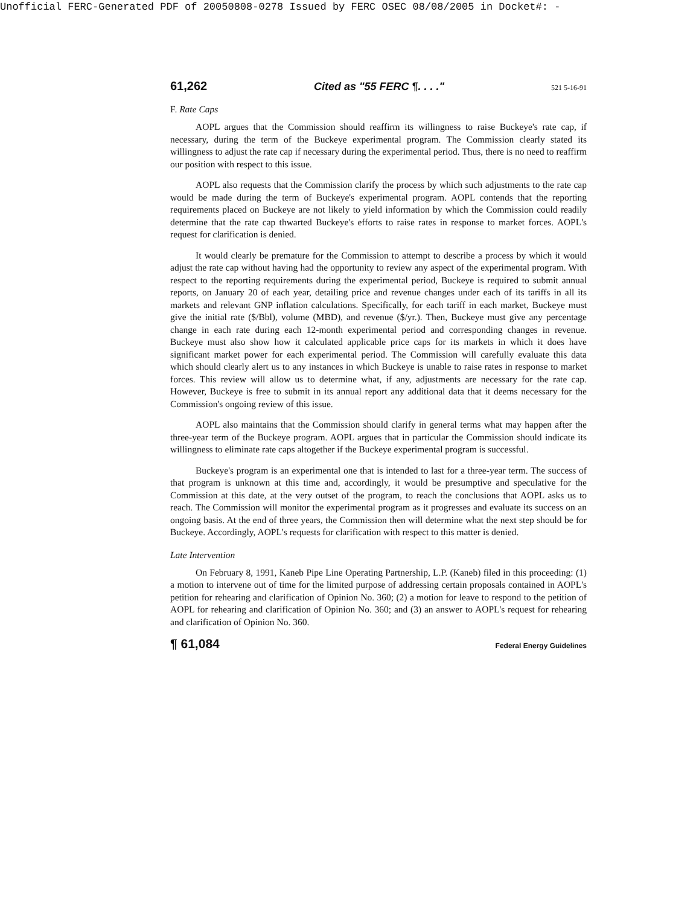Unofficial FERC-Generated PDF of 20050808-0278 Issued by FERC OSEC 08/08/2005 in Docket#: -
61,262 Cited as "55 FERC ¶. . . ." 521 5-16-91
F. Rate Caps
AOPL argues that the Commission should reaffirm its willingness to raise Buckeye's rate cap, if necessary, during the term of the Buckeye experimental program. The Commission clearly stated its willingness to adjust the rate cap if necessary during the experimental period. Thus, there is no need to reaffirm our position with respect to this issue.
AOPL also requests that the Commission clarify the process by which such adjustments to the rate cap would be made during the term of Buckeye's experimental program. AOPL contends that the reporting requirements placed on Buckeye are not likely to yield information by which the Commission could readily determine that the rate cap thwarted Buckeye's efforts to raise rates in response to market forces. AOPL's request for clarification is denied.
It would clearly be premature for the Commission to attempt to describe a process by which it would adjust the rate cap without having had the opportunity to review any aspect of the experimental program. With respect to the reporting requirements during the experimental period, Buckeye is required to submit annual reports, on January 20 of each year, detailing price and revenue changes under each of its tariffs in all its markets and relevant GNP inflation calculations. Specifically, for each tariff in each market, Buckeye must give the initial rate ($/Bbl), volume (MBD), and revenue ($/yr.). Then, Buckeye must give any percentage change in each rate during each 12-month experimental period and corresponding changes in revenue. Buckeye must also show how it calculated applicable price caps for its markets in which it does have significant market power for each experimental period. The Commission will carefully evaluate this data which should clearly alert us to any instances in which Buckeye is unable to raise rates in response to market forces. This review will allow us to determine what, if any, adjustments are necessary for the rate cap. However, Buckeye is free to submit in its annual report any additional data that it deems necessary for the Commission's ongoing review of this issue.
AOPL also maintains that the Commission should clarify in general terms what may happen after the three-year term of the Buckeye program. AOPL argues that in particular the Commission should indicate its willingness to eliminate rate caps altogether if the Buckeye experimental program is successful.
Buckeye's program is an experimental one that is intended to last for a three-year term. The success of that program is unknown at this time and, accordingly, it would be presumptive and speculative for the Commission at this date, at the very outset of the program, to reach the conclusions that AOPL asks us to reach. The Commission will monitor the experimental program as it progresses and evaluate its success on an ongoing basis. At the end of three years, the Commission then will determine what the next step should be for Buckeye. Accordingly, AOPL's requests for clarification with respect to this matter is denied.
Late Intervention
On February 8, 1991, Kaneb Pipe Line Operating Partnership, L.P. (Kaneb) filed in this proceeding: (1) a motion to intervene out of time for the limited purpose of addressing certain proposals contained in AOPL's petition for rehearing and clarification of Opinion No. 360; (2) a motion for leave to respond to the petition of AOPL for rehearing and clarification of Opinion No. 360; and (3) an answer to AOPL's request for rehearing and clarification of Opinion No. 360.
¶ 61,084 Federal Energy Guidelines